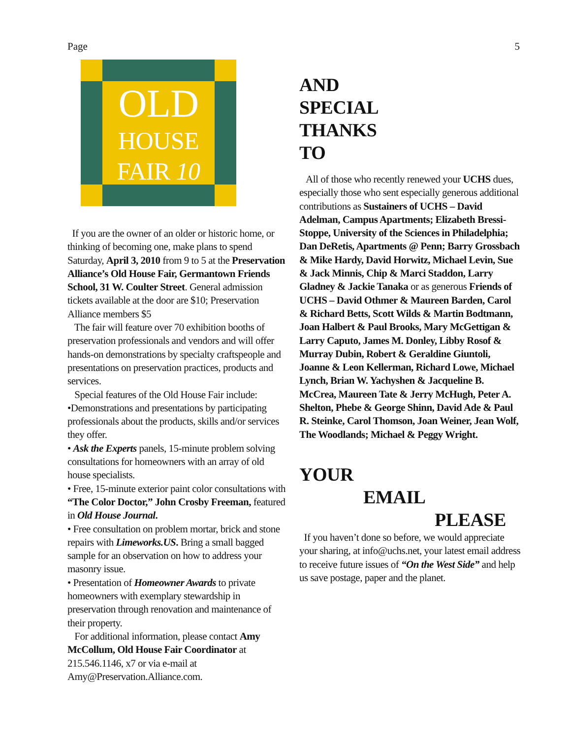Page 5
OLD
HOUSE
FAIR 10
If you are the owner of an older or historic home, or thinking of becoming one, make plans to spend Saturday, April 3, 2010 from 9 to 5 at the Preservation Alliance’s Old House Fair, Germantown Friends School, 31 W. Coulter Street. General admission tickets available at the door are $10; Preservation Alliance members $5
The fair will feature over 70 exhibition booths of preservation professionals and vendors and will offer hands-on demonstrations by specialty craftspeople and presentations on preservation practices, products and services.
Special features of the Old House Fair include:
•Demonstrations and presentations by participating professionals about the products, skills and/or services they offer.
• Ask the Experts panels, 15-minute problem solving consultations for homeowners with an array of old house specialists.
• Free, 15-minute exterior paint color consultations with “The Color Doctor,” John Crosby Freeman, featured in Old House Journal.
• Free consultation on problem mortar, brick and stone repairs with Limeworks.US. Bring a small bagged sample for an observation on how to address your masonry issue.
• Presentation of Homeowner Awards to private homeowners with exemplary stewardship in preservation through renovation and maintenance of their property.
For additional information, please contact Amy McCollum, Old House Fair Coordinator at 215.546.1146, x7 or via e-mail at Amy@Preservation.Alliance.com.
AND
SPECIAL
THANKS
TO
All of those who recently renewed your UCHS dues, especially those who sent especially generous additional contributions as Sustainers of UCHS – David Adelman, Campus Apartments; Elizabeth Bressi-Stoppe, University of the Sciences in Philadelphia; Dan DeRetis, Apartments @ Penn; Barry Grossbach & Mike Hardy, David Horwitz, Michael Levin, Sue & Jack Minnis, Chip & Marci Staddon, Larry Gladney & Jackie Tanaka or as generous Friends of UCHS – David Othmer & Maureen Barden, Carol & Richard Betts, Scott Wilds & Martin Bodtmann, Joan Halbert & Paul Brooks, Mary McGettigan & Larry Caputo, James M. Donley, Libby Rosof & Murray Dubin, Robert & Geraldine Giuntoli, Joanne & Leon Kellerman, Richard Lowe, Michael Lynch, Brian W. Yachyshen & Jacqueline B. McCrea, Maureen Tate & Jerry McHugh, Peter A. Shelton, Phebe & George Shinn, David Ade & Paul R. Steinke, Carol Thomson, Joan Weiner, Jean Wolf, The Woodlands; Michael & Peggy Wright.
YOUR
EMAIL
PLEASE
If you haven’t done so before, we would appreciate your sharing, at info@uchs.net, your latest email address to receive future issues of “On the West Side” and help us save postage, paper and the planet.